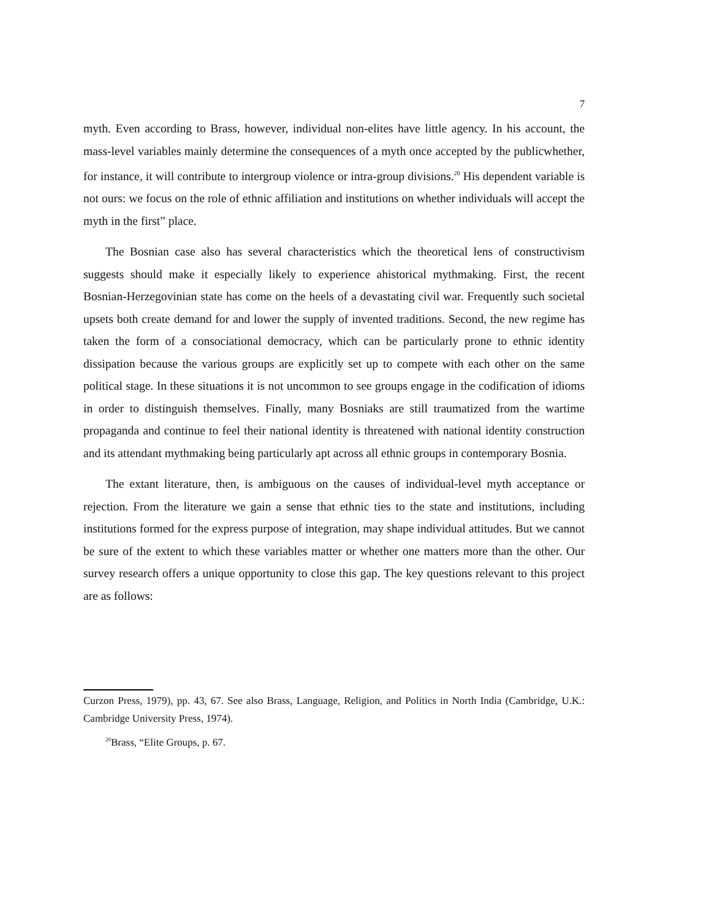7
myth. Even according to Brass, however, individual non-elites have little agency. In his account, the mass-level variables mainly determine the consequences of a myth once accepted by the publicwhether, for instance, it will contribute to intergroup violence or intra-group divisions.<sup>20</sup> His dependent variable is not ours: we focus on the role of ethnic affiliation and institutions on whether individuals will accept the myth in the first” place.
The Bosnian case also has several characteristics which the theoretical lens of constructivism suggests should make it especially likely to experience ahistorical mythmaking. First, the recent Bosnian-Herzegovinian state has come on the heels of a devastating civil war. Frequently such societal upsets both create demand for and lower the supply of invented traditions. Second, the new regime has taken the form of a consociational democracy, which can be particularly prone to ethnic identity dissipation because the various groups are explicitly set up to compete with each other on the same political stage. In these situations it is not uncommon to see groups engage in the codification of idioms in order to distinguish themselves. Finally, many Bosniaks are still traumatized from the wartime propaganda and continue to feel their national identity is threatened with national identity construction and its attendant mythmaking being particularly apt across all ethnic groups in contemporary Bosnia.
The extant literature, then, is ambiguous on the causes of individual-level myth acceptance or rejection. From the literature we gain a sense that ethnic ties to the state and institutions, including institutions formed for the express purpose of integration, may shape individual attitudes. But we cannot be sure of the extent to which these variables matter or whether one matters more than the other. Our survey research offers a unique opportunity to close this gap. The key questions relevant to this project are as follows:
Curzon Press, 1979), pp. 43, 67. See also Brass, Language, Religion, and Politics in North India (Cambridge, U.K.: Cambridge University Press, 1974).
<sup>20</sup> Brass, “Elite Groups, p. 67.